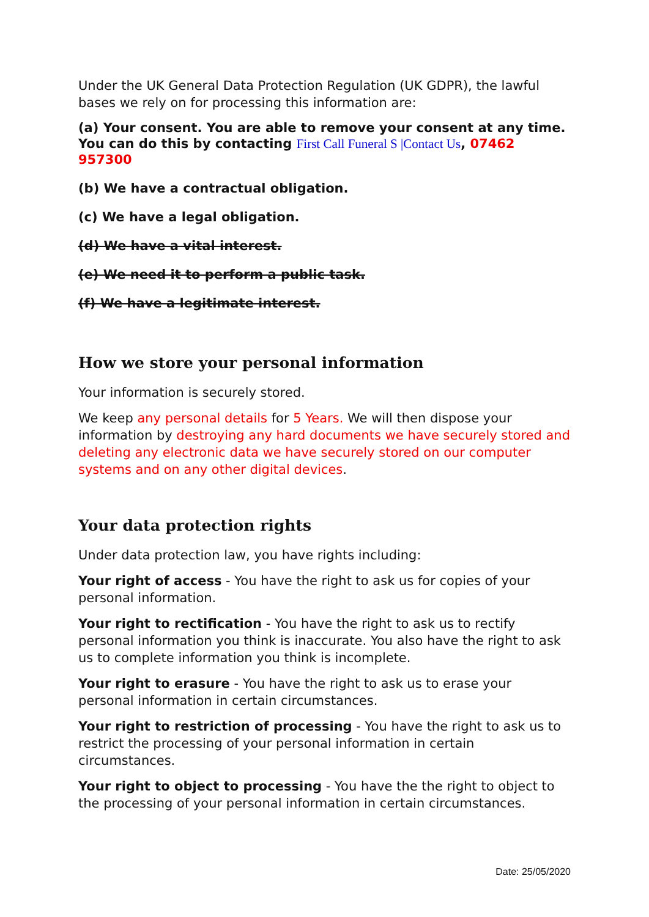Under the UK General Data Protection Regulation (UK GDPR), the lawful bases we rely on for processing this information are:
(a) Your consent. You are able to remove your consent at any time. You can do this by contacting First Call Funeral S |Contact Us, 07462 957300
(b) We have a contractual obligation.
(c) We have a legal obligation.
(d) We have a vital interest.
(e) We need it to perform a public task.
(f) We have a legitimate interest.
How we store your personal information
Your information is securely stored.
We keep any personal details for 5 Years. We will then dispose your information by destroying any hard documents we have securely stored and deleting any electronic data we have securely stored on our computer systems and on any other digital devices.
Your data protection rights
Under data protection law, you have rights including:
Your right of access - You have the right to ask us for copies of your personal information.
Your right to rectification - You have the right to ask us to rectify personal information you think is inaccurate. You also have the right to ask us to complete information you think is incomplete.
Your right to erasure - You have the right to ask us to erase your personal information in certain circumstances.
Your right to restriction of processing - You have the right to ask us to restrict the processing of your personal information in certain circumstances.
Your right to object to processing - You have the the right to object to the processing of your personal information in certain circumstances.
Date: 25/05/2020